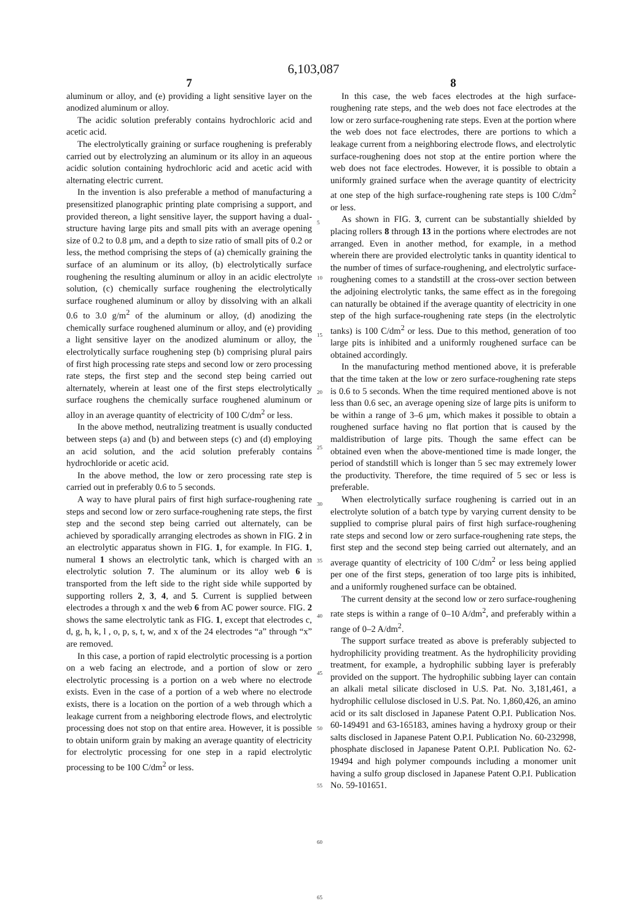6,103,087
7
aluminum or alloy, and (e) providing a light sensitive layer on the anodized aluminum or alloy.
The acidic solution preferably contains hydrochloric acid and acetic acid.
The electrolytically graining or surface roughening is preferably carried out by electrolyzing an aluminum or its alloy in an aqueous acidic solution containing hydrochloric acid and acetic acid with alternating electric current.
In the invention is also preferable a method of manufacturing a presensitized planographic printing plate comprising a support, and provided thereon, a light sensitive layer, the support having a dual-structure having large pits and small pits with an average opening size of 0.2 to 0.8 μm, and a depth to size ratio of small pits of 0.2 or less, the method comprising the steps of (a) chemically graining the surface of an aluminum or its alloy, (b) electrolytically surface roughening the resulting aluminum or alloy in an acidic electrolyte solution, (c) chemically surface roughening the electrolytically surface roughened aluminum or alloy by dissolving with an alkali 0.6 to 3.0 g/m<sup>2</sup> of the aluminum or alloy, (d) anodizing the chemically surface roughened aluminum or alloy, and (e) providing a light sensitive layer on the anodized aluminum or alloy, the electrolytically surface roughening step (b) comprising plural pairs of first high processing rate steps and second low or zero processing rate steps, the first step and the second step being carried out alternately, wherein at least one of the first steps electrolytically surface roughens the chemically surface roughened aluminum or alloy in an average quantity of electricity of 100 C/dm<sup>2</sup> or less.
In the above method, neutralizing treatment is usually conducted between steps (a) and (b) and between steps (c) and (d) employing an acid solution, and the acid solution preferably contains hydrochloride or acetic acid.
In the above method, the low or zero processing rate step is carried out in preferably 0.6 to 5 seconds.
A way to have plural pairs of first high surface-roughening rate steps and second low or zero surface-roughening rate steps, the first step and the second step being carried out alternately, can be achieved by sporadically arranging electrodes as shown in FIG. 2 in an electrolytic apparatus shown in FIG. 1, for example. In FIG. 1, numeral 1 shows an electrolytic tank, which is charged with an electrolytic solution 7. The aluminum or its alloy web 6 is transported from the left side to the right side while supported by supporting rollers 2, 3, 4, and 5. Current is supplied between electrodes a through x and the web 6 from AC power source. FIG. 2 shows the same electrolytic tank as FIG. 1, except that electrodes c, d, g, h, k, l , o, p, s, t, w, and x of the 24 electrodes “a” through “x” are removed.
In this case, a portion of rapid electrolytic processing is a portion on a web facing an electrode, and a portion of slow or zero electrolytic processing is a portion on a web where no electrode exists. Even in the case of a portion of a web where no electrode exists, there is a location on the portion of a web through which a leakage current from a neighboring electrode flows, and electrolytic processing does not stop on that entire area. However, it is possible to obtain uniform grain by making an average quantity of electricity for electrolytic processing for one step in a rapid electrolytic processing to be 100 C/dm<sup>2</sup> or less.
5
10
15
20
25
30
35
40
45
50
55
60
65
8
In this case, the web faces electrodes at the high surface-roughening rate steps, and the web does not face electrodes at the low or zero surface-roughening rate steps. Even at the portion where the web does not face electrodes, there are portions to which a leakage current from a neighboring electrode flows, and electrolytic surface-roughening does not stop at the entire portion where the web does not face electrodes. However, it is possible to obtain a uniformly grained surface when the average quantity of electricity at one step of the high surface-roughening rate steps is 100 C/dm<sup>2</sup> or less.
As shown in FIG. 3, current can be substantially shielded by placing rollers 8 through 13 in the portions where electrodes are not arranged. Even in another method, for example, in a method wherein there are provided electrolytic tanks in quantity identical to the number of times of surface-roughening, and electrolytic surface-roughening comes to a standstill at the cross-over section between the adjoining electrolytic tanks, the same effect as in the foregoing can naturally be obtained if the average quantity of electricity in one step of the high surface-roughening rate steps (in the electrolytic tanks) is 100 C/dm<sup>2</sup> or less. Due to this method, generation of too large pits is inhibited and a uniformly roughened surface can be obtained accordingly.
In the manufacturing method mentioned above, it is preferable that the time taken at the low or zero surface-roughening rate steps is 0.6 to 5 seconds. When the time required mentioned above is not less than 0.6 sec, an average opening size of large pits is uniform to be within a range of 3–6 μm, which makes it possible to obtain a roughened surface having no flat portion that is caused by the maldistribution of large pits. Though the same effect can be obtained even when the above-mentioned time is made longer, the period of standstill which is longer than 5 sec may extremely lower the productivity. Therefore, the time required of 5 sec or less is preferable.
When electrolytically surface roughening is carried out in an electrolyte solution of a batch type by varying current density to be supplied to comprise plural pairs of first high surface-roughening rate steps and second low or zero surface-roughening rate steps, the first step and the second step being carried out alternately, and an average quantity of electricity of 100 C/dm<sup>2</sup> or less being applied per one of the first steps, generation of too large pits is inhibited, and a uniformly roughened surface can be obtained.
The current density at the second low or zero surface-roughening rate steps is within a range of 0–10 A/dm<sup>2</sup>, and preferably within a range of 0–2 A/dm<sup>2</sup>.
The support surface treated as above is preferably subjected to hydrophilicity providing treatment. As the hydrophilicity providing treatment, for example, a hydrophilic subbing layer is preferably provided on the support. The hydrophilic subbing layer can contain an alkali metal silicate disclosed in U.S. Pat. No. 3,181,461, a hydrophilic cellulose disclosed in U.S. Pat. No. 1,860,426, an amino acid or its salt disclosed in Japanese Patent O.P.I. Publication Nos. 60-149491 and 63-165183, amines having a hydroxy group or their salts disclosed in Japanese Patent O.P.I. Publication No. 60-232998, phosphate disclosed in Japanese Patent O.P.I. Publication No. 62-19494 and high polymer compounds including a monomer unit having a sulfo group disclosed in Japanese Patent O.P.I. Publication No. 59-101651.